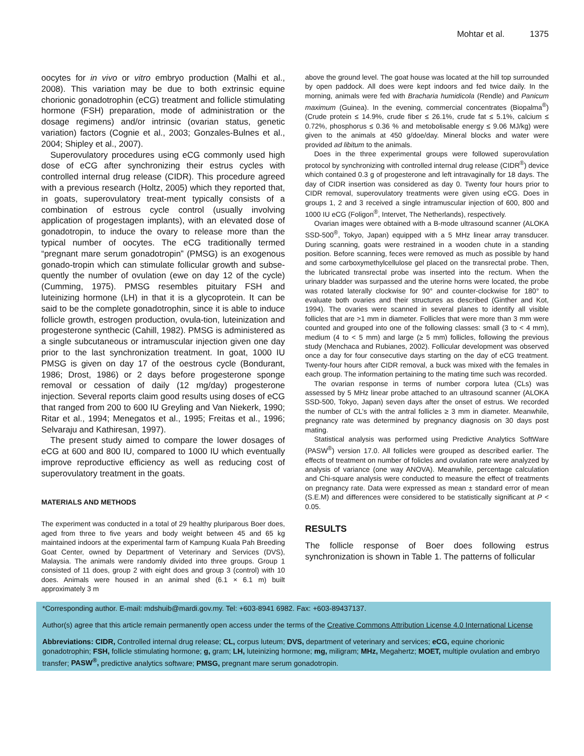Mohtar et al. 1375
oocytes for in vivo or vitro embryo production (Malhi et al., 2008). This variation may be due to both extrinsic equine chorionic gonadotrophin (eCG) treatment and follicle stimulating hormone (FSH) preparation, mode of administration or the dosage regimens) and/or intrinsic (ovarian status, genetic variation) factors (Cognie et al., 2003; Gonzales-Bulnes et al., 2004; Shipley et al., 2007).
Superovulatory procedures using eCG commonly used high dose of eCG after synchronizing their estrus cycles with controlled internal drug release (CIDR). This procedure agreed with a previous research (Holtz, 2005) which they reported that, in goats, superovulatory treat-ment typically consists of a combination of estrous cycle control (usually involving application of progestagen implants), with an elevated dose of gonadotropin, to induce the ovary to release more than the typical number of oocytes. The eCG traditionally termed “pregnant mare serum gonadotropin” (PMSG) is an exogenous gonado-tropin which can stimulate follicular growth and subse-quently the number of ovulation (ewe on day 12 of the cycle) (Cumming, 1975). PMSG resembles pituitary FSH and luteinizing hormone (LH) in that it is a glycoprotein. It can be said to be the complete gonadotrophin, since it is able to induce follicle growth, estrogen production, ovula-tion, luteinization and progesterone synthecic (Cahill, 1982). PMSG is administered as a single subcutaneous or intramuscular injection given one day prior to the last synchronization treatment. In goat, 1000 IU PMSG is given on day 17 of the oestrous cycle (Bondurant, 1986; Drost, 1986) or 2 days before progesterone sponge removal or cessation of daily (12 mg/day) progesterone injection. Several reports claim good results using doses of eCG that ranged from 200 to 600 IU Greyling and Van Niekerk, 1990; Ritar et al., 1994; Menegatos et al., 1995; Freitas et al., 1996; Selvaraju and Kathiresan, 1997).
The present study aimed to compare the lower dosages of eCG at 600 and 800 IU, compared to 1000 IU which eventually improve reproductive efficiency as well as reducing cost of superovulatory treatment in the goats.
MATERIALS AND METHODS
The experiment was conducted in a total of 29 healthy pluriparous Boer does, aged from three to five years and body weight between 45 and 65 kg maintained indoors at the experimental farm of Kampung Kuala Pah Breeding Goat Center, owned by Department of Veterinary and Services (DVS), Malaysia. The animals were randomly divided into three groups. Group 1 consisted of 11 does, group 2 with eight does and group 3 (control) with 10 does. Animals were housed in an animal shed (6.1 × 6.1 m) built approximately 3 m
above the ground level. The goat house was located at the hill top surrounded by open paddock. All does were kept indoors and fed twice daily. In the morning, animals were fed with Bracharia humidicola (Rendle) and Panicum maximum (Guinea). In the evening, commercial concentrates (Biopalma<sup>®</sup>) (Crude protein ≤ 14.9%, crude fiber ≤ 26.1%, crude fat ≤ 5.1%, calcium ≤ 0.72%, phosphorus ≤ 0.36 % and metobolisable energy ≤ 9.06 MJ/kg) were given to the animals at 450 g/doe/day. Mineral blocks and water were provided ad libitum to the animals.
Does in the three experimental groups were followed superovulation protocol by synchronizing with controlled internal drug release (CIDR<sup>®</sup>) device which contained 0.3 g of progesterone and left intravaginally for 18 days. The day of CIDR insertion was considered as day 0. Twenty four hours prior to CIDR removal, superovulatory treatments were given using eCG. Does in groups 1, 2 and 3 received a single intramuscular injection of 600, 800 and 1000 IU eCG (Foligon<sup>®</sup>, Intervet, The Netherlands), respectively.
Ovarian images were obtained with a B-mode ultrasound scanner (ALOKA SSD-500<sup>®</sup>, Tokyo, Japan) equipped with a 5 MHz linear array transducer. During scanning, goats were restrained in a wooden chute in a standing position. Before scanning, feces were removed as much as possible by hand and some carboxymethylcellulose gel placed on the transrectal probe. Then, the lubricated transrectal probe was inserted into the rectum. When the urinary bladder was surpassed and the uterine horns were located, the probe was rotated laterally clockwise for 90° and counter-clockwise for 180° to evaluate both ovaries and their structures as described (Ginther and Kot, 1994). The ovaries were scanned in several planes to identify all visible follicles that are >1 mm in diameter. Follicles that were more than 3 mm were counted and grouped into one of the following classes: small (3 to < 4 mm), medium (4 to < 5 mm) and large (≥ 5 mm) follicles, following the previous study (Menchaca and Rubianes, 2002). Follicular development was observed once a day for four consecutive days starting on the day of eCG treatment. Twenty-four hours after CIDR removal, a buck was mixed with the females in each group. The information pertaining to the mating time such was recorded.
The ovarian response in terms of number corpora lutea (CLs) was assessed by 5 MHz linear probe attached to an ultrasound scanner (ALOKA SSD-500, Tokyo, Japan) seven days after the onset of estrus. We recorded the number of CL’s with the antral follicles ≥ 3 mm in diameter. Meanwhile, pregnancy rate was determined by pregnancy diagnosis on 30 days post mating.
Statistical analysis was performed using Predictive Analytics SoftWare (PASW<sup>®</sup>) version 17.0. All follicles were grouped as described earlier. The effects of treatment on number of folicles and ovulation rate were analyzed by analysis of variance (one way ANOVA). Meanwhile, percentage calculation and Chi-square analysis were conducted to measure the effect of treatments on pregnancy rate. Data were expressed as mean ± standard error of mean (S.E.M) and differences were considered to be statistically significant at P < 0.05.
RESULTS
The follicle response of Boer does following estrus synchronization is shown in Table 1. The patterns of follicular
*Corresponding author. E-mail: mdshuib@mardi.gov.my. Tel: +603-8941 6982. Fax: +603-89437137.
Author(s) agree that this article remain permanently open access under the terms of the Creative Commons Attribution License 4.0 International License
Abbreviations: CIDR, Controlled internal drug release; CL, corpus luteum; DVS, department of veterinary and services; eCG, equine chorionic gonadotrophin; FSH, follicle stimulating hormone; g, gram; LH, luteinizing hormone; mg, miligram; MHz, Megahertz; MOET, multiple ovulation and embryo transfer; PASW<sup>®</sup>, predictive analytics software; PMSG, pregnant mare serum gonadotropin.